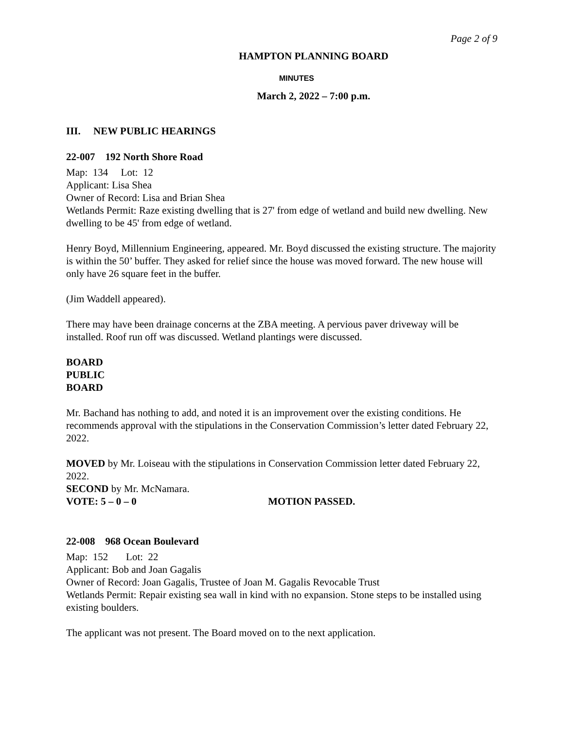Page 2 of 9
HAMPTON PLANNING BOARD
MINUTES
March 2, 2022 – 7:00 p.m.
III. NEW PUBLIC HEARINGS
22-007 192 North Shore Road
Map: 134 Lot: 12
Applicant: Lisa Shea
Owner of Record: Lisa and Brian Shea
Wetlands Permit: Raze existing dwelling that is 27' from edge of wetland and build new dwelling. New dwelling to be 45' from edge of wetland.
Henry Boyd, Millennium Engineering, appeared. Mr. Boyd discussed the existing structure. The majority is within the 50’ buffer. They asked for relief since the house was moved forward. The new house will only have 26 square feet in the buffer.
(Jim Waddell appeared).
There may have been drainage concerns at the ZBA meeting. A pervious paver driveway will be installed. Roof run off was discussed. Wetland plantings were discussed.
BOARD
PUBLIC
BOARD
Mr. Bachand has nothing to add, and noted it is an improvement over the existing conditions. He recommends approval with the stipulations in the Conservation Commission’s letter dated February 22, 2022.
MOVED by Mr. Loiseau with the stipulations in Conservation Commission letter dated February 22, 2022.
SECOND by Mr. McNamara.
VOTE: 5 – 0 – 0 MOTION PASSED.
22-008 968 Ocean Boulevard
Map: 152 Lot: 22
Applicant: Bob and Joan Gagalis
Owner of Record: Joan Gagalis, Trustee of Joan M. Gagalis Revocable Trust
Wetlands Permit: Repair existing sea wall in kind with no expansion. Stone steps to be installed using existing boulders.
The applicant was not present. The Board moved on to the next application.